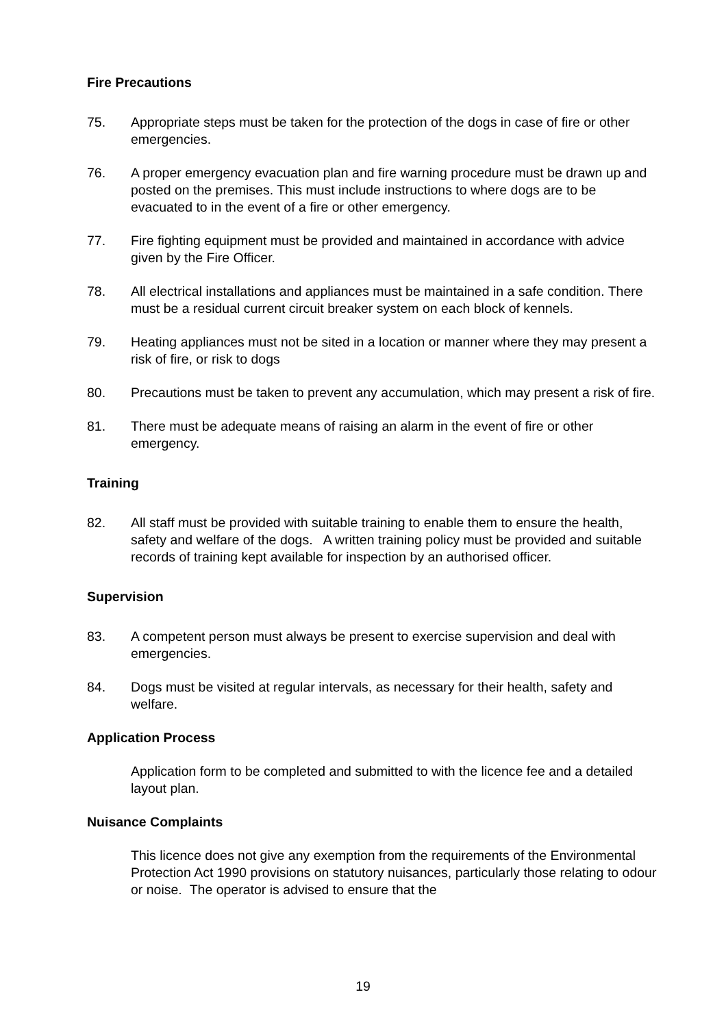Fire Precautions
75. Appropriate steps must be taken for the protection of the dogs in case of fire or other emergencies.
76. A proper emergency evacuation plan and fire warning procedure must be drawn up and posted on the premises. This must include instructions to where dogs are to be evacuated to in the event of a fire or other emergency.
77. Fire fighting equipment must be provided and maintained in accordance with advice given by the Fire Officer.
78. All electrical installations and appliances must be maintained in a safe condition. There must be a residual current circuit breaker system on each block of kennels.
79. Heating appliances must not be sited in a location or manner where they may present a risk of fire, or risk to dogs
80. Precautions must be taken to prevent any accumulation, which may present a risk of fire.
81. There must be adequate means of raising an alarm in the event of fire or other emergency.
Training
82. All staff must be provided with suitable training to enable them to ensure the health, safety and welfare of the dogs. A written training policy must be provided and suitable records of training kept available for inspection by an authorised officer.
Supervision
83. A competent person must always be present to exercise supervision and deal with emergencies.
84. Dogs must be visited at regular intervals, as necessary for their health, safety and welfare.
Application Process
Application form to be completed and submitted to with the licence fee and a detailed layout plan.
Nuisance Complaints
This licence does not give any exemption from the requirements of the Environmental Protection Act 1990 provisions on statutory nuisances, particularly those relating to odour or noise. The operator is advised to ensure that the
19